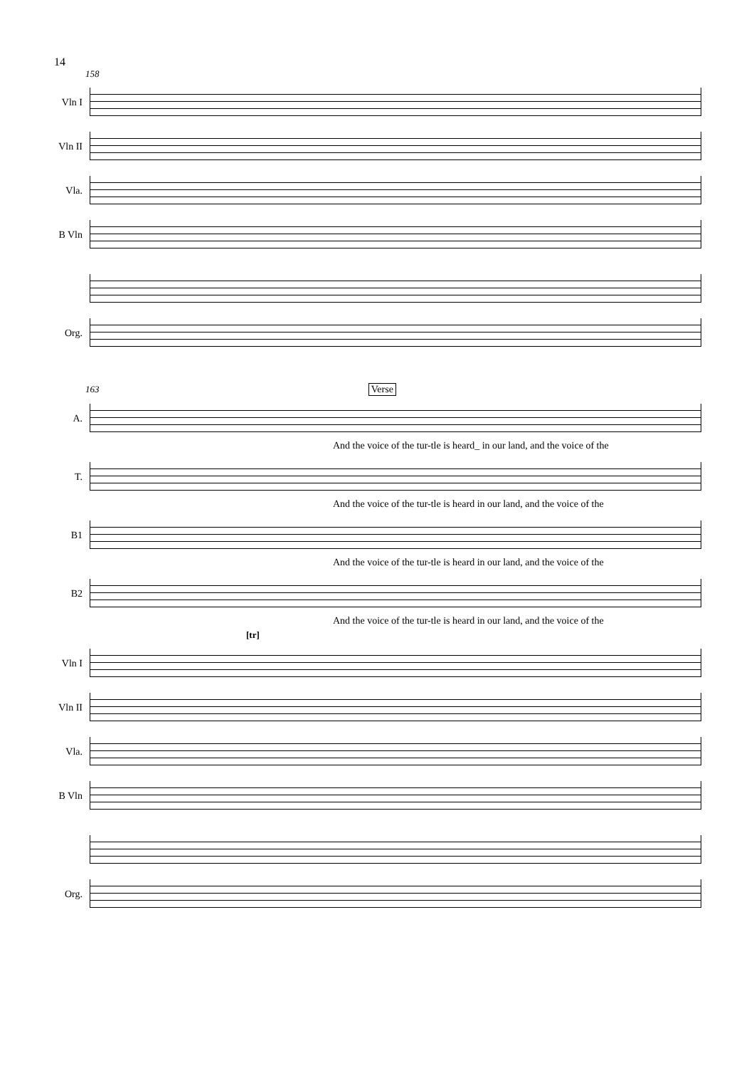14
158
Vln I
Vln II
Vla.
B Vln
Org.
163 Verse
A.
And the voice of the tur-tle is heard_ in our land, and the voice of the
T.
And the voice of the tur-tle is heard in our land, and the voice of the
B1
And the voice of the tur-tle is heard in our land, and the voice of the
B2
And the voice of the tur-tle is heard in our land, and the voice of the
[tr]
Vln I
Vln II
Vla.
B Vln
Org.